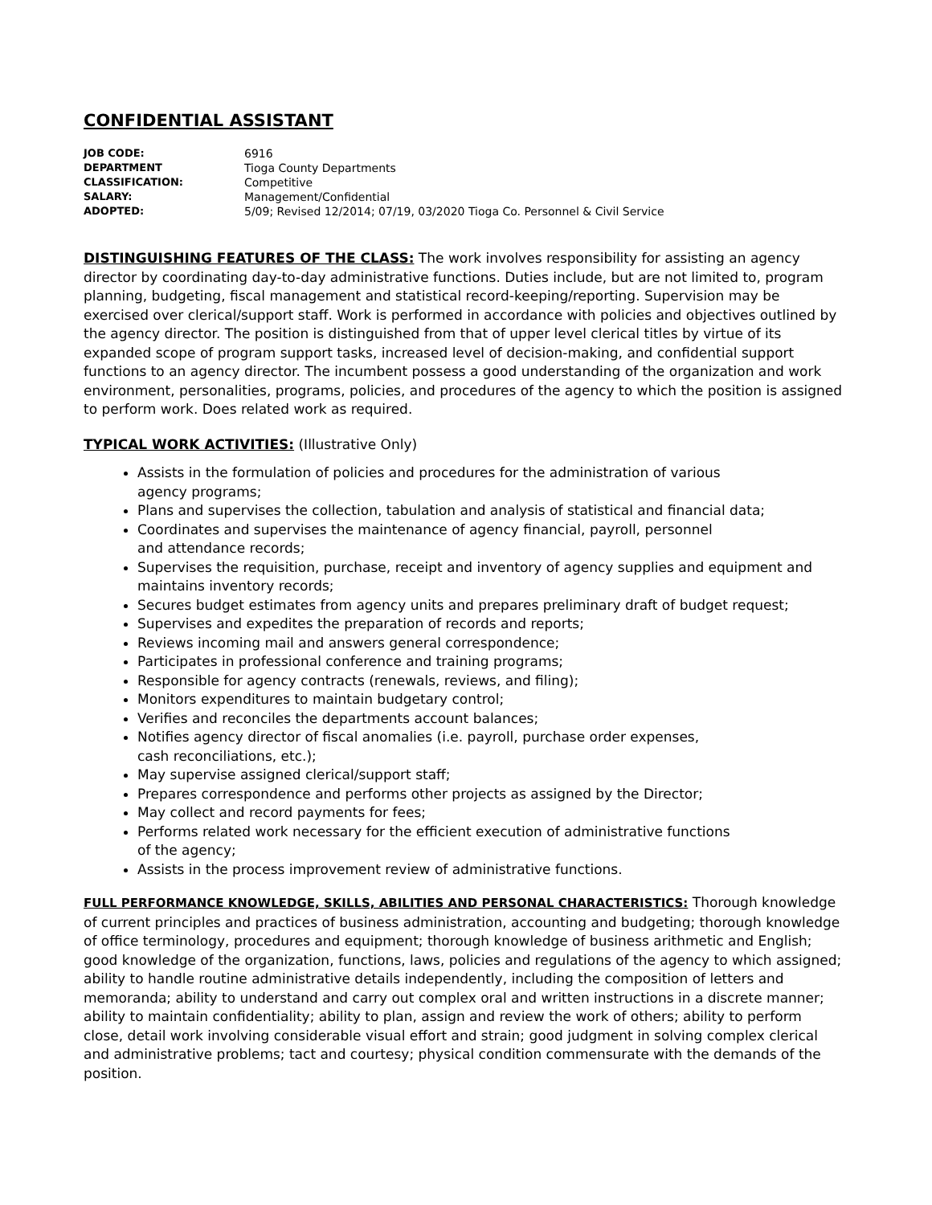CONFIDENTIAL ASSISTANT
JOB CODE: 6916
DEPARTMENT Tioga County Departments
CLASSIFICATION: Competitive
SALARY: Management/Confidential
ADOPTED: 5/09; Revised 12/2014; 07/19, 03/2020 Tioga Co. Personnel & Civil Service
DISTINGUISHING FEATURES OF THE CLASS: The work involves responsibility for assisting an agency director by coordinating day-to-day administrative functions. Duties include, but are not limited to, program planning, budgeting, fiscal management and statistical record-keeping/reporting. Supervision may be exercised over clerical/support staff. Work is performed in accordance with policies and objectives outlined by the agency director. The position is distinguished from that of upper level clerical titles by virtue of its expanded scope of program support tasks, increased level of decision-making, and confidential support functions to an agency director. The incumbent possess a good understanding of the organization and work environment, personalities, programs, policies, and procedures of the agency to which the position is assigned to perform work. Does related work as required.
TYPICAL WORK ACTIVITIES: (Illustrative Only)
Assists in the formulation of policies and procedures for the administration of various
agency programs;
Plans and supervises the collection, tabulation and analysis of statistical and financial data;
Coordinates and supervises the maintenance of agency financial, payroll, personnel
and attendance records;
Supervises the requisition, purchase, receipt and inventory of agency supplies and equipment and maintains inventory records;
Secures budget estimates from agency units and prepares preliminary draft of budget request;
Supervises and expedites the preparation of records and reports;
Reviews incoming mail and answers general correspondence;
Participates in professional conference and training programs;
Responsible for agency contracts (renewals, reviews, and filing);
Monitors expenditures to maintain budgetary control;
Verifies and reconciles the departments account balances;
Notifies agency director of fiscal anomalies (i.e. payroll, purchase order expenses,
cash reconciliations, etc.);
May supervise assigned clerical/support staff;
Prepares correspondence and performs other projects as assigned by the Director;
May collect and record payments for fees;
Performs related work necessary for the efficient execution of administrative functions
of the agency;
Assists in the process improvement review of administrative functions.
FULL PERFORMANCE KNOWLEDGE, SKILLS, ABILITIES AND PERSONAL CHARACTERISTICS: Thorough knowledge of current principles and practices of business administration, accounting and budgeting; thorough knowledge of office terminology, procedures and equipment; thorough knowledge of business arithmetic and English; good knowledge of the organization, functions, laws, policies and regulations of the agency to which assigned; ability to handle routine administrative details independently, including the composition of letters and memoranda; ability to understand and carry out complex oral and written instructions in a discrete manner; ability to maintain confidentiality; ability to plan, assign and review the work of others; ability to perform close, detail work involving considerable visual effort and strain; good judgment in solving complex clerical and administrative problems; tact and courtesy; physical condition commensurate with the demands of the position.